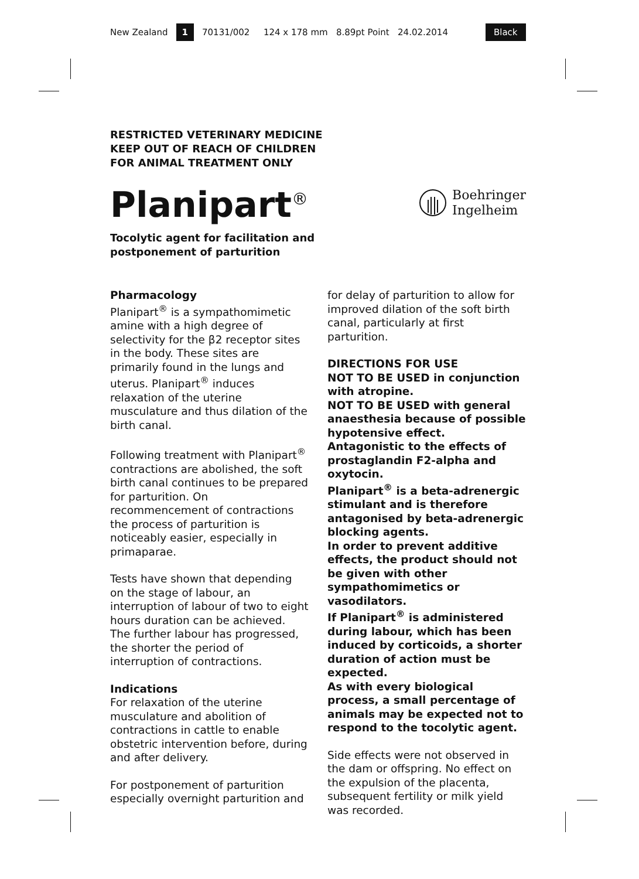New Zealand 1 70131/002 124 x 178 mm 8.89pt Point 24.02.2014 Black
RESTRICTED VETERINARY MEDICINE
KEEP OUT OF REACH OF CHILDREN
FOR ANIMAL TREATMENT ONLY
Boehringer
Ingelheim
Planipart<sup>®</sup>
Tocolytic agent for facilitation and
postponement of parturition
Pharmacology
Planipart<sup>®</sup> is a sympathomimetic amine with a high degree of selectivity for the β2 receptor sites in the body. These sites are primarily found in the lungs and uterus. Planipart<sup>®</sup> induces relaxation of the uterine musculature and thus dilation of the birth canal.
Following treatment with Planipart<sup>®</sup> contractions are abolished, the soft birth canal continues to be prepared for parturition. On recommencement of contractions the process of parturition is noticeably easier, especially in primaparae.
Tests have shown that depending on the stage of labour, an interruption of labour of two to eight hours duration can be achieved. The further labour has progressed, the shorter the period of interruption of contractions.
Indications
For relaxation of the uterine musculature and abolition of contractions in cattle to enable obstetric intervention before, during and after delivery.
For postponement of parturition especially overnight parturition and
for delay of parturition to allow for improved dilation of the soft birth canal, particularly at first parturition.
DIRECTIONS FOR USE
NOT TO BE USED in conjunction with atropine.
NOT TO BE USED with general anaesthesia because of possible hypotensive effect.
Antagonistic to the effects of prostaglandin F2-alpha and oxytocin.
Planipart<sup>®</sup> is a beta-adrenergic stimulant and is therefore antagonised by beta-adrenergic blocking agents.
In order to prevent additive effects, the product should not be given with other sympathomimetics or vasodilators.
If Planipart<sup>®</sup> is administered during labour, which has been induced by corticoids, a shorter duration of action must be expected.
As with every biological process, a small percentage of animals may be expected not to respond to the tocolytic agent.
Side effects were not observed in the dam or offspring. No effect on the expulsion of the placenta, subsequent fertility or milk yield was recorded.